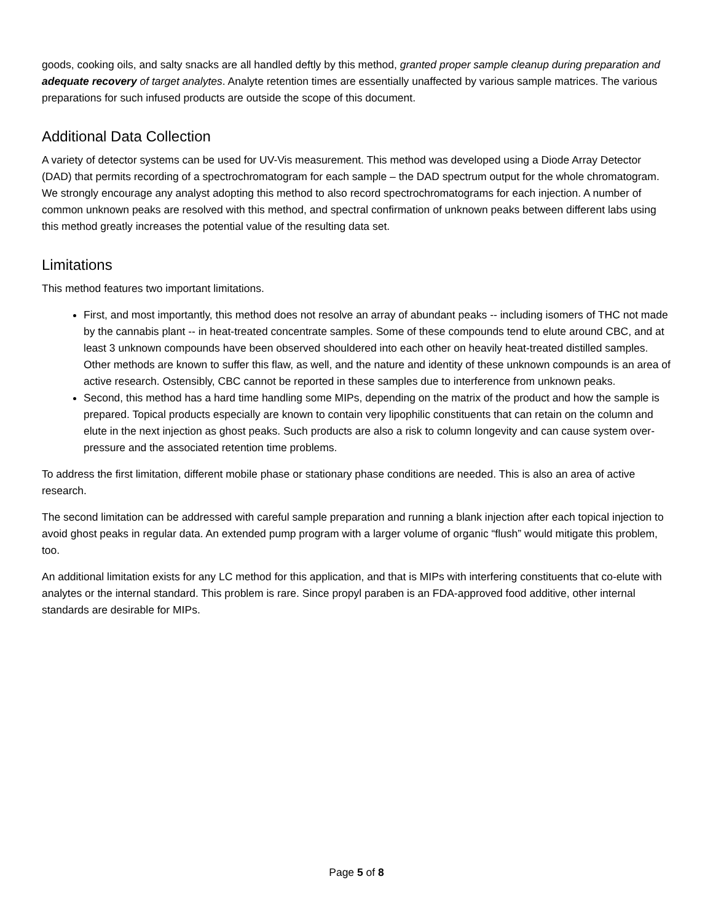goods, cooking oils, and salty snacks are all handled deftly by this method, granted proper sample cleanup during preparation and adequate recovery of target analytes. Analyte retention times are essentially unaffected by various sample matrices. The various preparations for such infused products are outside the scope of this document.
Additional Data Collection
A variety of detector systems can be used for UV-Vis measurement. This method was developed using a Diode Array Detector (DAD) that permits recording of a spectrochromatogram for each sample – the DAD spectrum output for the whole chromatogram. We strongly encourage any analyst adopting this method to also record spectrochromatograms for each injection. A number of common unknown peaks are resolved with this method, and spectral confirmation of unknown peaks between different labs using this method greatly increases the potential value of the resulting data set.
Limitations
This method features two important limitations.
First, and most importantly, this method does not resolve an array of abundant peaks -- including isomers of THC not made by the cannabis plant -- in heat-treated concentrate samples. Some of these compounds tend to elute around CBC, and at least 3 unknown compounds have been observed shouldered into each other on heavily heat-treated distilled samples. Other methods are known to suffer this flaw, as well, and the nature and identity of these unknown compounds is an area of active research. Ostensibly, CBC cannot be reported in these samples due to interference from unknown peaks.
Second, this method has a hard time handling some MIPs, depending on the matrix of the product and how the sample is prepared. Topical products especially are known to contain very lipophilic constituents that can retain on the column and elute in the next injection as ghost peaks. Such products are also a risk to column longevity and can cause system over-pressure and the associated retention time problems.
To address the first limitation, different mobile phase or stationary phase conditions are needed. This is also an area of active research.
The second limitation can be addressed with careful sample preparation and running a blank injection after each topical injection to avoid ghost peaks in regular data. An extended pump program with a larger volume of organic “flush” would mitigate this problem, too.
An additional limitation exists for any LC method for this application, and that is MIPs with interfering constituents that co-elute with analytes or the internal standard. This problem is rare. Since propyl paraben is an FDA-approved food additive, other internal standards are desirable for MIPs.
Page 5 of 8